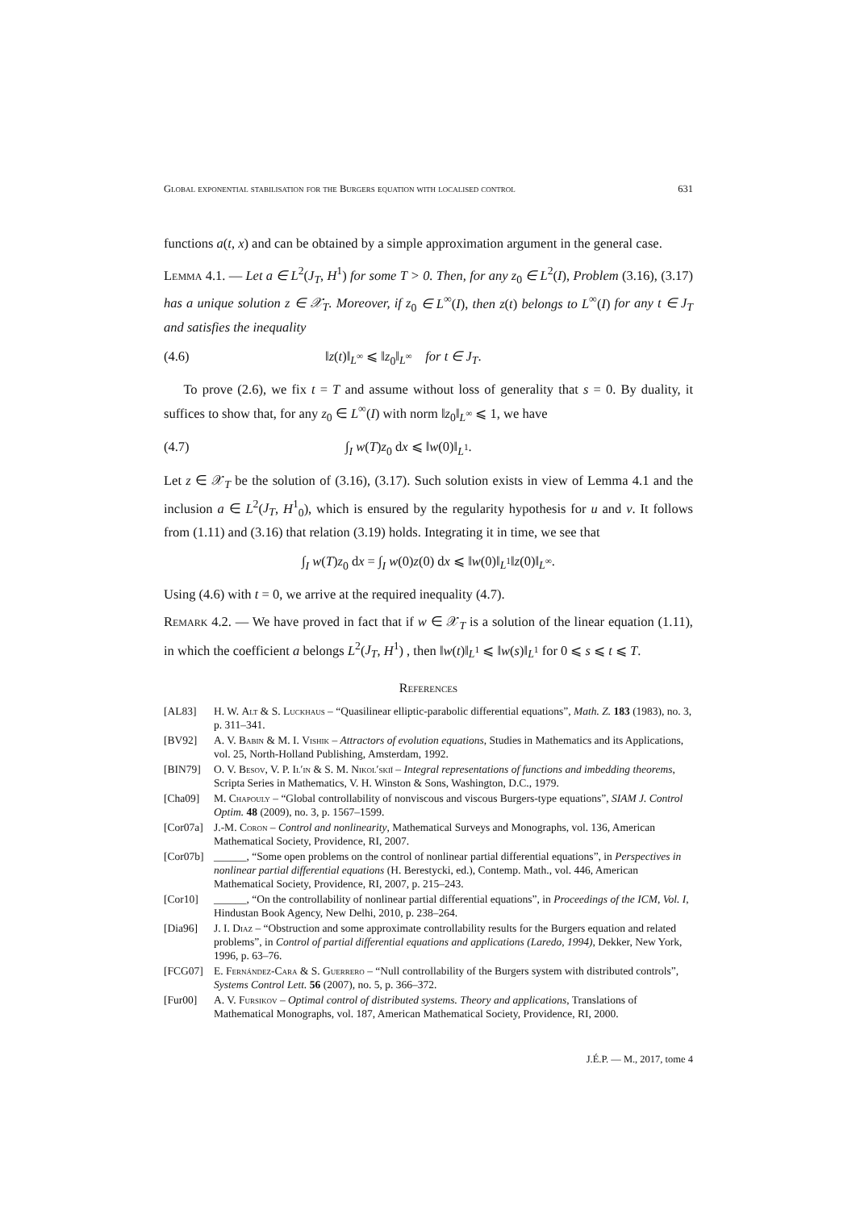Global exponential stabilisation for the Burgers equation with localised control 631
functions a(t, x) and can be obtained by a simple approximation argument in the general case.
Lemma 4.1. — Let a ∈ L<sup>2</sup>(J<sub>T</sub>, H<sup>1</sup>) for some T > 0. Then, for any z<sub>0</sub> ∈ L<sup>2</sup>(I), Problem (3.16), (3.17) has a unique solution z ∈ 𝒳<sub>T</sub>. Moreover, if z<sub>0</sub> ∈ L<sup>∞</sup>(I), then z(t) belongs to L<sup>∞</sup>(I) for any t ∈ J<sub>T</sub> and satisfies the inequality
(4.6) ‖z(t)‖<sub>L<sup>∞</sup></sub> ⩽ ‖z<sub>0</sub>‖<sub>L<sup>∞</sup></sub> for t ∈ J<sub>T</sub>.
To prove (2.6), we fix t = T and assume without loss of generality that s = 0. By duality, it suffices to show that, for any z<sub>0</sub> ∈ L<sup>∞</sup>(I) with norm ‖z<sub>0</sub>‖<sub>L<sup>∞</sup></sub> ⩽ 1, we have
(4.7) ∫<sub>I</sub> w(T)z<sub>0</sub> dx ⩽ ‖w(0)‖<sub>L<sup>1</sup></sub>.
Let z ∈ 𝒳<sub>T</sub> be the solution of (3.16), (3.17). Such solution exists in view of Lemma 4.1 and the inclusion a ∈ L<sup>2</sup>(J<sub>T</sub>, H<sup>1</sup><sub>0</sub>), which is ensured by the regularity hypothesis for u and v. It follows from (1.11) and (3.16) that relation (3.19) holds. Integrating it in time, we see that
∫<sub>I</sub> w(T)z<sub>0</sub> dx = ∫<sub>I</sub> w(0)z(0) dx ⩽ ‖w(0)‖<sub>L<sup>1</sup></sub>‖z(0)‖<sub>L<sup>∞</sup></sub>.
Using (4.6) with t = 0, we arrive at the required inequality (4.7).
Remark 4.2. — We have proved in fact that if w ∈ 𝒳<sub>T</sub> is a solution of the linear equation (1.11), in which the coefficient a belongs L<sup>2</sup>(J<sub>T</sub>, H<sup>1</sup>) , then ‖w(t)‖<sub>L<sup>1</sup></sub> ⩽ ‖w(s)‖<sub>L<sup>1</sup></sub> for 0 ⩽ s ⩽ t ⩽ T.
References
[AL83] H. W. Alt & S. Luckhaus – “Quasilinear elliptic-parabolic differential equations”, Math. Z. 183 (1983), no. 3, p. 311–341.
[BV92] A. V. Babin & M. I. Vishik – Attractors of evolution equations, Studies in Mathematics and its Applications, vol. 25, North-Holland Publishing, Amsterdam, 1992.
[BIN79] O. V. Besov, V. P. Il′in & S. M. Nikol′skiĭ – Integral representations of functions and imbedding theorems, Scripta Series in Mathematics, V. H. Winston & Sons, Washington, D.C., 1979.
[Cha09] M. Chapouly – “Global controllability of nonviscous and viscous Burgers-type equations”, SIAM J. Control Optim. 48 (2009), no. 3, p. 1567–1599.
[Cor07a] J.-M. Coron – Control and nonlinearity, Mathematical Surveys and Monographs, vol. 136, American Mathematical Society, Providence, RI, 2007.
[Cor07b] ______, “Some open problems on the control of nonlinear partial differential equations”, in Perspectives in nonlinear partial differential equations (H. Berestycki, ed.), Contemp. Math., vol. 446, American Mathematical Society, Providence, RI, 2007, p. 215–243.
[Cor10] ______, “On the controllability of nonlinear partial differential equations”, in Proceedings of the ICM, Vol. I, Hindustan Book Agency, New Delhi, 2010, p. 238–264.
[Dia96] J. I. Diaz – “Obstruction and some approximate controllability results for the Burgers equation and related problems”, in Control of partial differential equations and applications (Laredo, 1994), Dekker, New York, 1996, p. 63–76.
[FCG07] E. Fernández-Cara & S. Guerrero – “Null controllability of the Burgers system with distributed controls”, Systems Control Lett. 56 (2007), no. 5, p. 366–372.
[Fur00] A. V. Fursikov – Optimal control of distributed systems. Theory and applications, Translations of Mathematical Monographs, vol. 187, American Mathematical Society, Providence, RI, 2000.
J.É.P. — M., 2017, tome 4